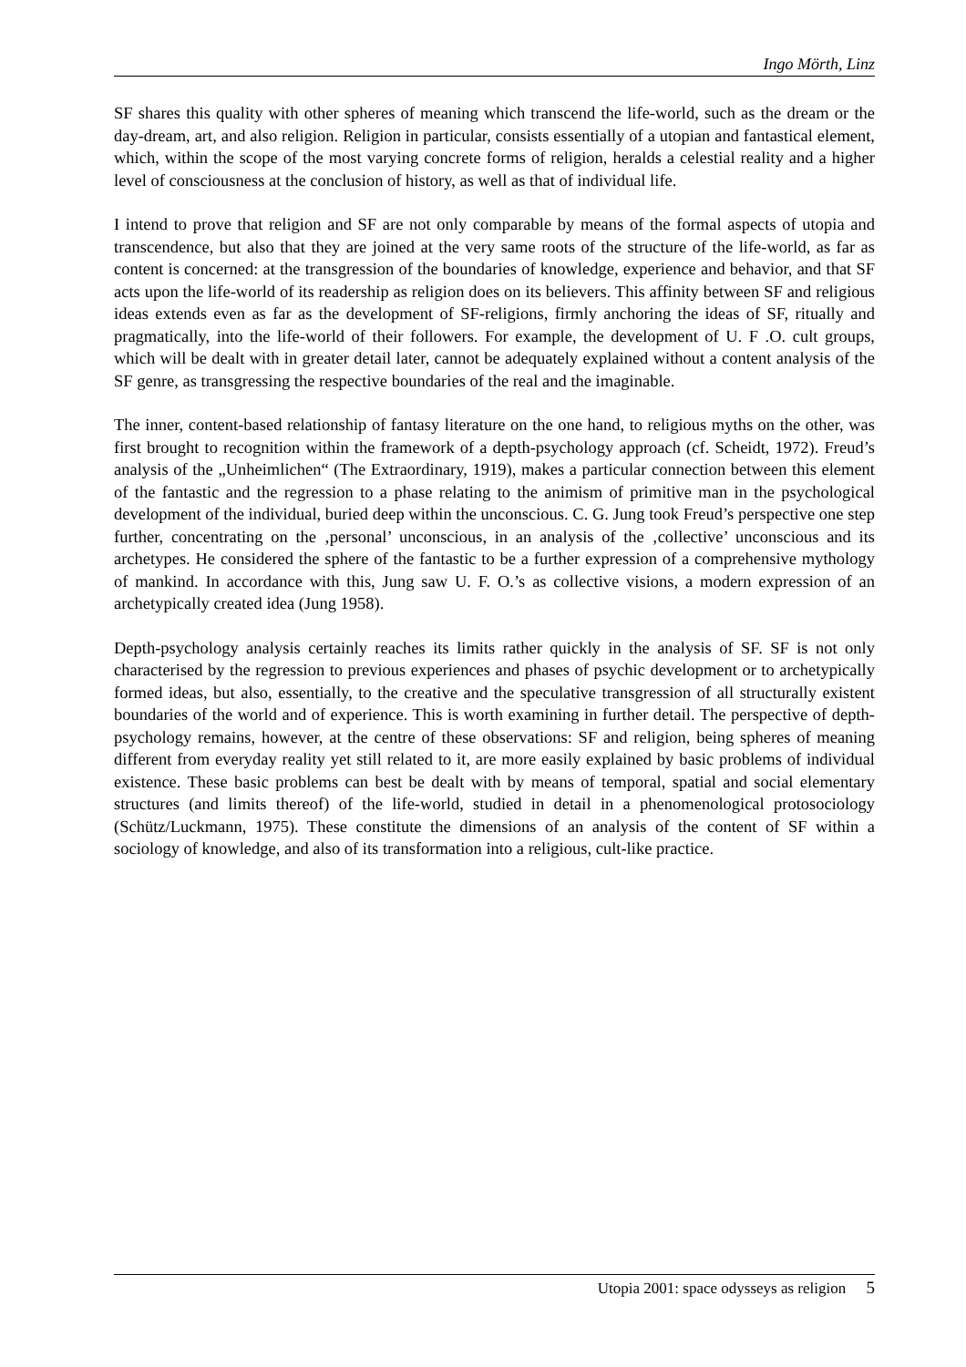Ingo Mörth, Linz
SF shares this quality with other spheres of meaning which transcend the life-world, such as the dream or the day-dream, art, and also religion. Religion in particular, consists essentially of a utopian and fantastical element, which, within the scope of the most varying concrete forms of religion, heralds a celestial reality and a higher level of consciousness at the conclusion of history, as well as that of individual life.
I intend to prove that religion and SF are not only comparable by means of the formal aspects of utopia and transcendence, but also that they are joined at the very same roots of the structure of the life-world, as far as content is concerned: at the transgression of the boundaries of knowledge, experience and behavior, and that SF acts upon the life-world of its readership as religion does on its believers. This affinity between SF and religious ideas extends even as far as the development of SF-religions, firmly anchoring the ideas of SF, ritually and pragmatically, into the life-world of their followers. For example, the development of U. F .O. cult groups, which will be dealt with in greater detail later, cannot be adequately explained without a content analysis of the SF genre, as transgressing the respective boundaries of the real and the imaginable.
The inner, content-based relationship of fantasy literature on the one hand, to religious myths on the other, was first brought to recognition within the framework of a depth-psychology approach (cf. Scheidt, 1972). Freud’s analysis of the „Unheimlichen“ (The Extraordinary, 1919), makes a particular connection between this element of the fantastic and the regression to a phase relating to the animism of primitive man in the psychological development of the individual, buried deep within the unconscious. C. G. Jung took Freud’s perspective one step further, concentrating on the ‚personal’ unconscious, in an analysis of the ‚collective’ unconscious and its archetypes. He considered the sphere of the fantastic to be a further expression of a comprehensive mythology of mankind. In accordance with this, Jung saw U. F. O.’s as collective visions, a modern expression of an archetypically created idea (Jung 1958).
Depth-psychology analysis certainly reaches its limits rather quickly in the analysis of SF. SF is not only characterised by the regression to previous experiences and phases of psychic development or to archetypically formed ideas, but also, essentially, to the creative and the speculative transgression of all structurally existent boundaries of the world and of experience. This is worth examining in further detail. The perspective of depth-psychology remains, however, at the centre of these observations: SF and religion, being spheres of meaning different from everyday reality yet still related to it, are more easily explained by basic problems of individual existence. These basic problems can best be dealt with by means of temporal, spatial and social elementary structures (and limits thereof) of the life-world, studied in detail in a phenomenological protosociology (Schütz/Luckmann, 1975). These constitute the dimensions of an analysis of the content of SF within a sociology of knowledge, and also of its transformation into a religious, cult-like practice.
Utopia 2001: space odysseys as religion 5